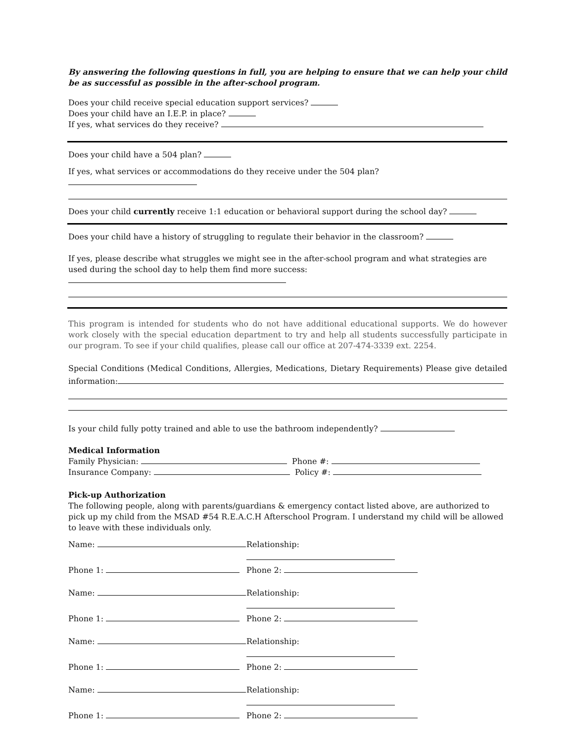By answering the following questions in full, you are helping to ensure that we can help your child be as successful as possible in the after-school program.
Does your child receive special education support services?
Does your child have an I.E.P. in place?
If yes, what services do they receive?
Does your child have a 504 plan?
If yes, what services or accommodations do they receive under the 504 plan?
Does your child currently receive 1:1 education or behavioral support during the school day?
Does your child have a history of struggling to regulate their behavior in the classroom?
If yes, please describe what struggles we might see in the after-school program and what strategies are used during the school day to help them find more success:
This program is intended for students who do not have additional educational supports. We do however work closely with the special education department to try and help all students successfully participate in our program. To see if your child qualifies, please call our office at 207-474-3339 ext. 2254.
Special Conditions (Medical Conditions, Allergies, Medications, Dietary Requirements) Please give detailed information:
Is your child fully potty trained and able to use the bathroom independently?
Medical Information
Family Physician: Phone #:
Insurance Company: Policy #:
Pick-up Authorization
The following people, along with parents/guardians & emergency contact listed above, are authorized to pick up my child from the MSAD #54 R.E.A.C.H Afterschool Program. I understand my child will be allowed to leave with these individuals only.
Name: Relationship:
Phone 1: Phone 2:
Name: Relationship:
Phone 1: Phone 2:
Name: Relationship:
Phone 1: Phone 2:
Name: Relationship:
Phone 1: Phone 2: